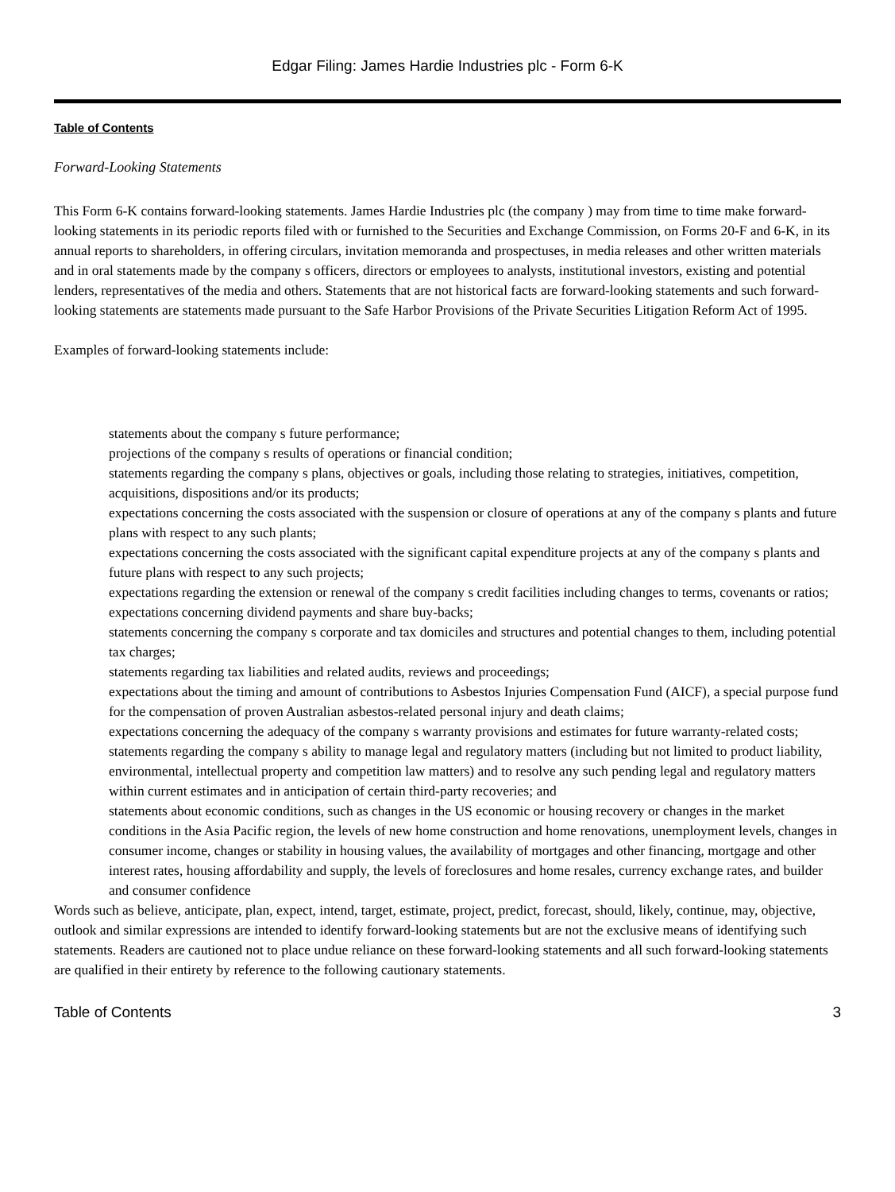Edgar Filing: James Hardie Industries plc - Form 6-K
Table of Contents
Forward-Looking Statements
This Form 6-K contains forward-looking statements. James Hardie Industries plc (the company ) may from time to time make forward-looking statements in its periodic reports filed with or furnished to the Securities and Exchange Commission, on Forms 20-F and 6-K, in its annual reports to shareholders, in offering circulars, invitation memoranda and prospectuses, in media releases and other written materials and in oral statements made by the company s officers, directors or employees to analysts, institutional investors, existing and potential lenders, representatives of the media and others. Statements that are not historical facts are forward-looking statements and such forward-looking statements are statements made pursuant to the Safe Harbor Provisions of the Private Securities Litigation Reform Act of 1995.
Examples of forward-looking statements include:
statements about the company s future performance;
projections of the company s results of operations or financial condition;
statements regarding the company s plans, objectives or goals, including those relating to strategies, initiatives, competition, acquisitions, dispositions and/or its products;
expectations concerning the costs associated with the suspension or closure of operations at any of the company s plants and future plans with respect to any such plants;
expectations concerning the costs associated with the significant capital expenditure projects at any of the company s plants and future plans with respect to any such projects;
expectations regarding the extension or renewal of the company s credit facilities including changes to terms, covenants or ratios;
expectations concerning dividend payments and share buy-backs;
statements concerning the company s corporate and tax domiciles and structures and potential changes to them, including potential tax charges;
statements regarding tax liabilities and related audits, reviews and proceedings;
expectations about the timing and amount of contributions to Asbestos Injuries Compensation Fund (AICF), a special purpose fund for the compensation of proven Australian asbestos-related personal injury and death claims;
expectations concerning the adequacy of the company s warranty provisions and estimates for future warranty-related costs;
statements regarding the company s ability to manage legal and regulatory matters (including but not limited to product liability, environmental, intellectual property and competition law matters) and to resolve any such pending legal and regulatory matters within current estimates and in anticipation of certain third-party recoveries; and
statements about economic conditions, such as changes in the US economic or housing recovery or changes in the market conditions in the Asia Pacific region, the levels of new home construction and home renovations, unemployment levels, changes in consumer income, changes or stability in housing values, the availability of mortgages and other financing, mortgage and other interest rates, housing affordability and supply, the levels of foreclosures and home resales, currency exchange rates, and builder and consumer confidence
Words such as believe, anticipate, plan, expect, intend, target, estimate, project, predict, forecast, should, likely, continue, may, objective, outlook and similar expressions are intended to identify forward-looking statements but are not the exclusive means of identifying such statements. Readers are cautioned not to place undue reliance on these forward-looking statements and all such forward-looking statements are qualified in their entirety by reference to the following cautionary statements.
Table of Contents 3